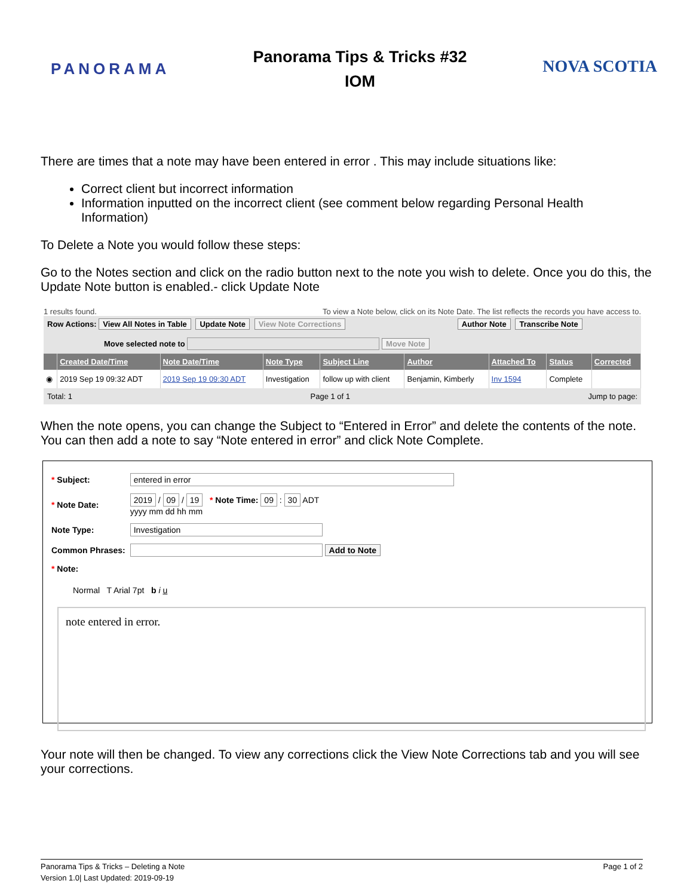PANORAMA
Panorama Tips & Tricks #32
IOM
NOVA SCOTIA
There are times that a note may have been entered in error . This may include situations like:
Correct client but incorrect information
Information inputted on the incorrect client (see comment below regarding Personal Health Information)
To Delete a Note you would follow these steps:
Go to the Notes section and click on the radio button next to the note you wish to delete. Once you do this, the Update Note button is enabled.- click Update Note
1 results found. To view a Note below, click on its Note Date. The list reflects the records you have access to.
Row Actions: View All Notes in Table Update Note View Note Corrections Author Note Transcribe Note
Move selected note to Move Note
| | Created Date/Time | Note Date/Time | Note Type | Subject Line | Author | Attached To | Status | Corrected |
| --- | --- | --- | --- | --- | --- | --- | --- | --- |
| ◉ | 2019 Sep 19 09:32 ADT | 2019 Sep 19 09:30 ADT | Investigation | follow up with client | Benjamin, Kimberly | Inv 1594 | Complete | |
Total: 1 Page 1 of 1 Jump to page:
When the note opens, you can change the Subject to “Entered in Error” and delete the contents of the note. You can then add a note to say “Note entered in error” and click Note Complete.
| * Subject: | entered in error |
| * Note Date: | 2019 / 09 / 19 * Note Time: 09 : 30 ADT yyyy mm dd hh mm |
| Note Type: | Investigation |
| Common Phrases: | Add to Note |
| * Note: | |
Normal T Arial 7pt b i u
note entered in error.
Your note will then be changed. To view any corrections click the View Note Corrections tab and you will see your corrections.
Panorama Tips & Tricks – Deleting a Note
Version 1.0| Last Updated: 2019-09-19
Page 1 of 2